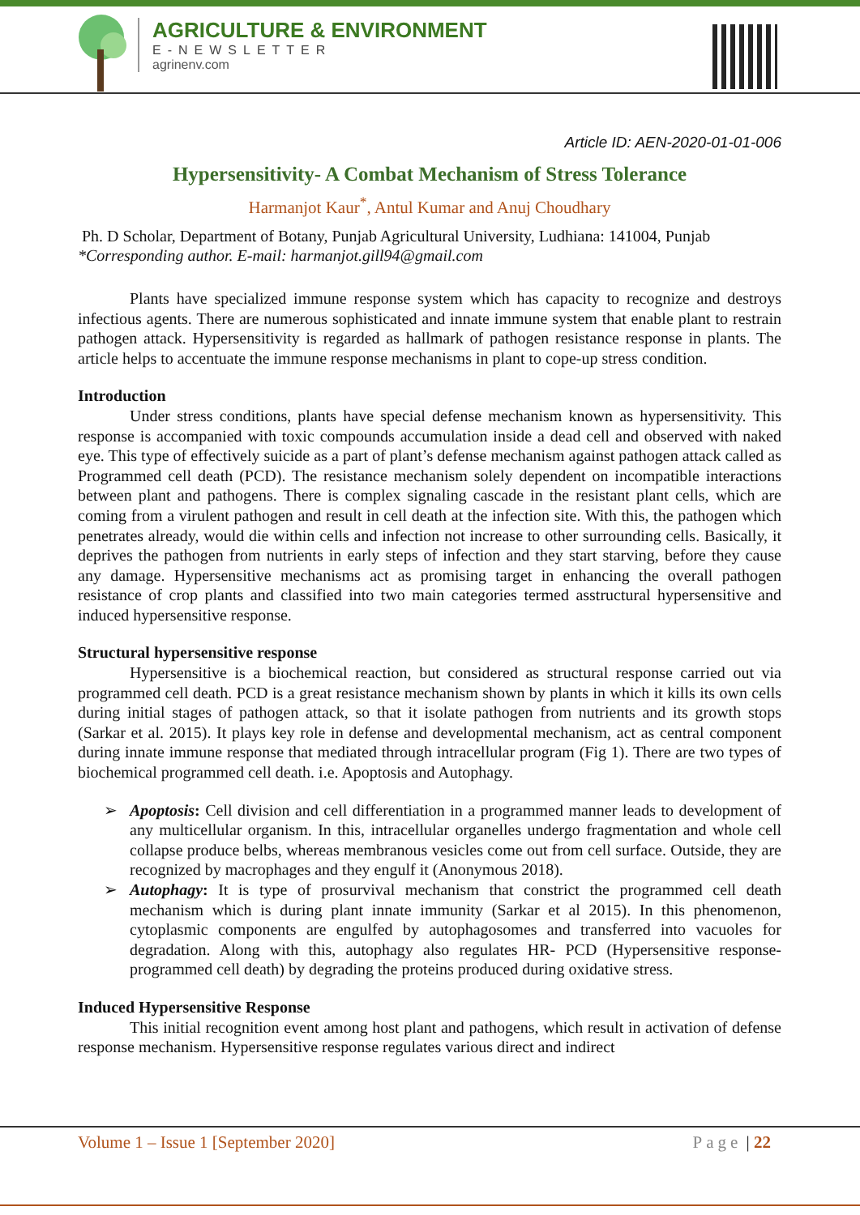AGRICULTURE & ENVIRONMENT
E-NEWSLETTER
agrinenv.com
Article ID: AEN-2020-01-01-006
Hypersensitivity- A Combat Mechanism of Stress Tolerance
Harmanjot Kaur<sup>*</sup>, Antul Kumar and Anuj Choudhary
Ph. D Scholar, Department of Botany, Punjab Agricultural University, Ludhiana: 141004, Punjab
*Corresponding author. E-mail: harmanjot.gill94@gmail.com
Plants have specialized immune response system which has capacity to recognize and destroys infectious agents. There are numerous sophisticated and innate immune system that enable plant to restrain pathogen attack. Hypersensitivity is regarded as hallmark of pathogen resistance response in plants. The article helps to accentuate the immune response mechanisms in plant to cope-up stress condition.
Introduction
Under stress conditions, plants have special defense mechanism known as hypersensitivity. This response is accompanied with toxic compounds accumulation inside a dead cell and observed with naked eye. This type of effectively suicide as a part of plant’s defense mechanism against pathogen attack called as Programmed cell death (PCD). The resistance mechanism solely dependent on incompatible interactions between plant and pathogens. There is complex signaling cascade in the resistant plant cells, which are coming from a virulent pathogen and result in cell death at the infection site. With this, the pathogen which penetrates already, would die within cells and infection not increase to other surrounding cells. Basically, it deprives the pathogen from nutrients in early steps of infection and they start starving, before they cause any damage. Hypersensitive mechanisms act as promising target in enhancing the overall pathogen resistance of crop plants and classified into two main categories termed asstructural hypersensitive and induced hypersensitive response.
Structural hypersensitive response
Hypersensitive is a biochemical reaction, but considered as structural response carried out via programmed cell death. PCD is a great resistance mechanism shown by plants in which it kills its own cells during initial stages of pathogen attack, so that it isolate pathogen from nutrients and its growth stops (Sarkar et al. 2015). It plays key role in defense and developmental mechanism, act as central component during innate immune response that mediated through intracellular program (Fig 1). There are two types of biochemical programmed cell death. i.e. Apoptosis and Autophagy.
➢ Apoptosis: Cell division and cell differentiation in a programmed manner leads to development of any multicellular organism. In this, intracellular organelles undergo fragmentation and whole cell collapse produce belbs, whereas membranous vesicles come out from cell surface. Outside, they are recognized by macrophages and they engulf it (Anonymous 2018).
➢ Autophagy: It is type of prosurvival mechanism that constrict the programmed cell death mechanism which is during plant innate immunity (Sarkar et al 2015). In this phenomenon, cytoplasmic components are engulfed by autophagosomes and transferred into vacuoles for degradation. Along with this, autophagy also regulates HR- PCD (Hypersensitive response-programmed cell death) by degrading the proteins produced during oxidative stress.
Induced Hypersensitive Response
This initial recognition event among host plant and pathogens, which result in activation of defense response mechanism. Hypersensitive response regulates various direct and indirect
Volume 1 – Issue 1 [September 2020] Page | 22